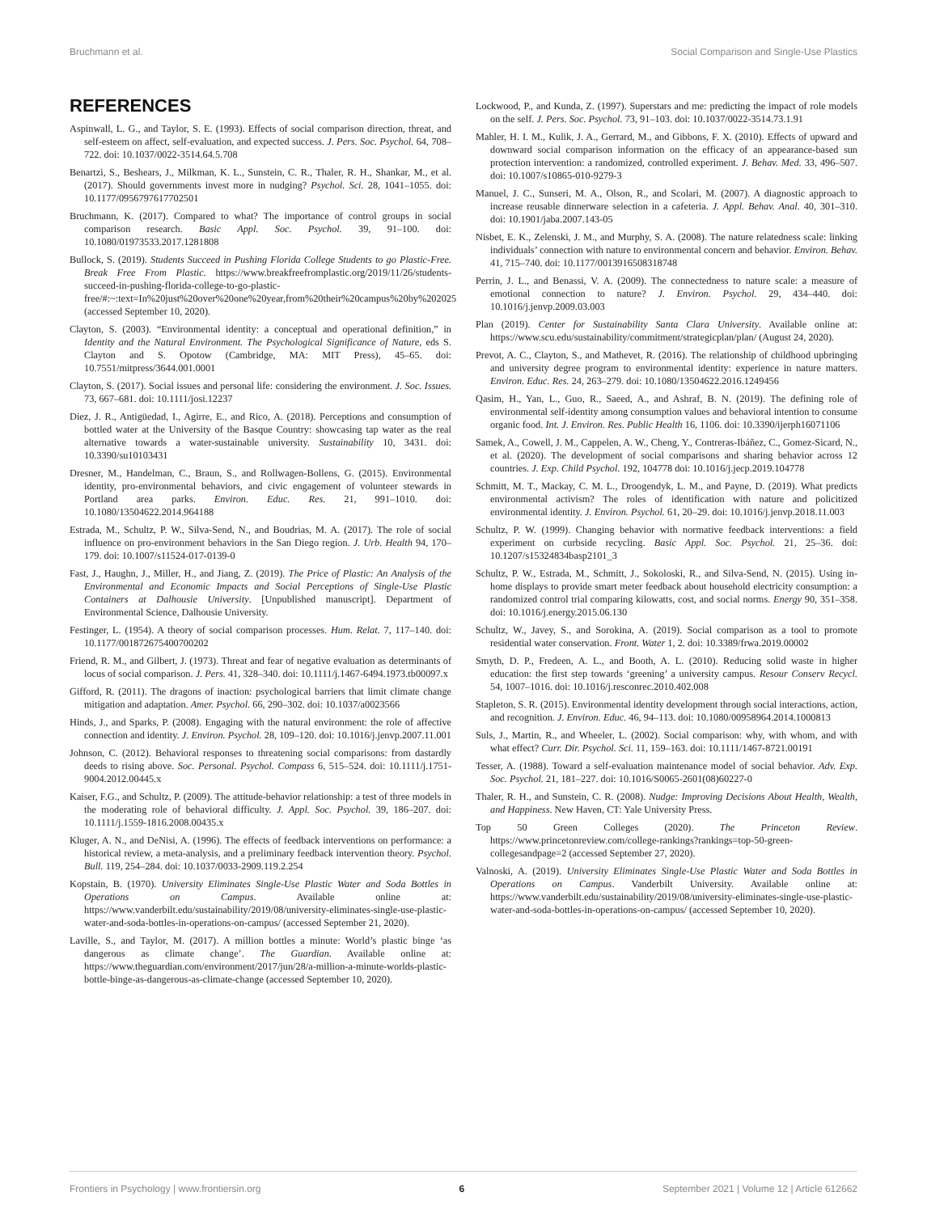Bruchmann et al. Social Comparison and Single-Use Plastics
REFERENCES
Aspinwall, L. G., and Taylor, S. E. (1993). Effects of social comparison direction, threat, and self-esteem on affect, self-evaluation, and expected success. J. Pers. Soc. Psychol. 64, 708–722. doi: 10.1037/0022-3514.64.5.708
Benartzi, S., Beshears, J., Milkman, K. L., Sunstein, C. R., Thaler, R. H., Shankar, M., et al. (2017). Should governments invest more in nudging? Psychol. Sci. 28, 1041–1055. doi: 10.1177/0956797617702501
Bruchmann, K. (2017). Compared to what? The importance of control groups in social comparison research. Basic Appl. Soc. Psychol. 39, 91–100. doi: 10.1080/01973533.2017.1281808
Bullock, S. (2019). Students Succeed in Pushing Florida College Students to go Plastic-Free. Break Free From Plastic. https://www.breakfreefromplastic.org/2019/11/26/students-succeed-in-pushing-florida-college-to-go-plastic-free/#:~:text=In%20just%20over%20one%20year,from%20their%20campus%20by%202025 (accessed September 10, 2020).
Clayton, S. (2003). “Environmental identity: a conceptual and operational definition,” in Identity and the Natural Environment. The Psychological Significance of Nature, eds S. Clayton and S. Opotow (Cambridge, MA: MIT Press), 45–65. doi: 10.7551/mitpress/3644.001.0001
Clayton, S. (2017). Social issues and personal life: considering the environment. J. Soc. Issues. 73, 667–681. doi: 10.1111/josi.12237
Diez, J. R., Antigüedad, I., Agirre, E., and Rico, A. (2018). Perceptions and consumption of bottled water at the University of the Basque Country: showcasing tap water as the real alternative towards a water-sustainable university. Sustainability 10, 3431. doi: 10.3390/su10103431
Dresner, M., Handelman, C., Braun, S., and Rollwagen-Bollens, G. (2015). Environmental identity, pro-environmental behaviors, and civic engagement of volunteer stewards in Portland area parks. Environ. Educ. Res. 21, 991–1010. doi: 10.1080/13504622.2014.964188
Estrada, M., Schultz, P. W., Silva-Send, N., and Boudrias, M. A. (2017). The role of social influence on pro-environment behaviors in the San Diego region. J. Urb. Health 94, 170–179. doi: 10.1007/s11524-017-0139-0
Fast, J., Haughn, J., Miller, H., and Jiang, Z. (2019). The Price of Plastic: An Analysis of the Environmental and Economic Impacts and Social Perceptions of Single-Use Plastic Containers at Dalhousie University. [Unpublished manuscript]. Department of Environmental Science, Dalhousie University.
Festinger, L. (1954). A theory of social comparison processes. Hum. Relat. 7, 117–140. doi: 10.1177/001872675400700202
Friend, R. M., and Gilbert, J. (1973). Threat and fear of negative evaluation as determinants of locus of social comparison. J. Pers. 41, 328–340. doi: 10.1111/j.1467-6494.1973.tb00097.x
Gifford, R. (2011). The dragons of inaction: psychological barriers that limit climate change mitigation and adaptation. Amer. Psychol. 66, 290–302. doi: 10.1037/a0023566
Hinds, J., and Sparks, P. (2008). Engaging with the natural environment: the role of affective connection and identity. J. Environ. Psychol. 28, 109–120. doi: 10.1016/j.jenvp.2007.11.001
Johnson, C. (2012). Behavioral responses to threatening social comparisons: from dastardly deeds to rising above. Soc. Personal. Psychol. Compass 6, 515–524. doi: 10.1111/j.1751-9004.2012.00445.x
Kaiser, F.G., and Schultz, P. (2009). The attitude-behavior relationship: a test of three models in the moderating role of behavioral difficulty. J. Appl. Soc. Psychol. 39, 186–207. doi: 10.1111/j.1559-1816.2008.00435.x
Kluger, A. N., and DeNisi, A. (1996). The effects of feedback interventions on performance: a historical review, a meta-analysis, and a preliminary feedback intervention theory. Psychol. Bull. 119, 254–284. doi: 10.1037/0033-2909.119.2.254
Kopstain, B. (1970). University Eliminates Single-Use Plastic Water and Soda Bottles in Operations on Campus. Available online at: https://www.vanderbilt.edu/sustainability/2019/08/university-eliminates-single-use-plastic-water-and-soda-bottles-in-operations-on-campus/ (accessed September 21, 2020).
Laville, S., and Taylor, M. (2017). A million bottles a minute: World’s plastic binge ‘as dangerous as climate change’. The Guardian. Available online at: https://www.theguardian.com/environment/2017/jun/28/a-million-a-minute-worlds-plastic-bottle-binge-as-dangerous-as-climate-change (accessed September 10, 2020).
Lockwood, P., and Kunda, Z. (1997). Superstars and me: predicting the impact of role models on the self. J. Pers. Soc. Psychol. 73, 91–103. doi: 10.1037/0022-3514.73.1.91
Mahler, H. I. M., Kulik, J. A., Gerrard, M., and Gibbons, F. X. (2010). Effects of upward and downward social comparison information on the efficacy of an appearance-based sun protection intervention: a randomized, controlled experiment. J. Behav. Med. 33, 496–507. doi: 10.1007/s10865-010-9279-3
Manuel, J. C., Sunseri, M. A., Olson, R., and Scolari, M. (2007). A diagnostic approach to increase reusable dinnerware selection in a cafeteria. J. Appl. Behav. Anal. 40, 301–310. doi: 10.1901/jaba.2007.143-05
Nisbet, E. K., Zelenski, J. M., and Murphy, S. A. (2008). The nature relatedness scale: linking individuals’ connection with nature to environmental concern and behavior. Environ. Behav. 41, 715–740. doi: 10.1177/0013916508318748
Perrin, J. L., and Benassi, V. A. (2009). The connectedness to nature scale: a measure of emotional connection to nature? J. Environ. Psychol. 29, 434–440. doi: 10.1016/j.jenvp.2009.03.003
Plan (2019). Center for Sustainability Santa Clara University. Available online at: https://www.scu.edu/sustainability/commitment/strategicplan/plan/ (August 24, 2020).
Prevot, A. C., Clayton, S., and Mathevet, R. (2016). The relationship of childhood upbringing and university degree program to environmental identity: experience in nature matters. Environ. Educ. Res. 24, 263–279. doi: 10.1080/13504622.2016.1249456
Qasim, H., Yan, L., Guo, R., Saeed, A., and Ashraf, B. N. (2019). The defining role of environmental self-identity among consumption values and behavioral intention to consume organic food. Int. J. Environ. Res. Public Health 16, 1106. doi: 10.3390/ijerph16071106
Samek, A., Cowell, J. M., Cappelen, A. W., Cheng, Y., Contreras-Ibáñez, C., Gomez-Sicard, N., et al. (2020). The development of social comparisons and sharing behavior across 12 countries. J. Exp. Child Psychol. 192, 104778 doi: 10.1016/j.jecp.2019.104778
Schmitt, M. T., Mackay, C. M. L., Droogendyk, L. M., and Payne, D. (2019). What predicts environmental activism? The roles of identification with nature and policitized environmental identity. J. Environ. Psychol. 61, 20–29. doi: 10.1016/j.jenvp.2018.11.003
Schultz, P. W. (1999). Changing behavior with normative feedback interventions: a field experiment on curbside recycling. Basic Appl. Soc. Psychol. 21, 25–36. doi: 10.1207/s15324834basp2101_3
Schultz, P. W., Estrada, M., Schmitt, J., Sokoloski, R., and Silva-Send, N. (2015). Using in-home displays to provide smart meter feedback about household electricity consumption: a randomized control trial comparing kilowatts, cost, and social norms. Energy 90, 351–358. doi: 10.1016/j.energy.2015.06.130
Schultz, W., Javey, S., and Sorokina, A. (2019). Social comparison as a tool to promote residential water conservation. Front. Water 1, 2. doi: 10.3389/frwa.2019.00002
Smyth, D. P., Fredeen, A. L., and Booth, A. L. (2010). Reducing solid waste in higher education: the first step towards ‘greening’ a university campus. Resour Conserv Recycl. 54, 1007–1016. doi: 10.1016/j.resconrec.2010.402.008
Stapleton, S. R. (2015). Environmental identity development through social interactions, action, and recognition. J. Environ. Educ. 46, 94–113. doi: 10.1080/00958964.2014.1000813
Suls, J., Martin, R., and Wheeler, L. (2002). Social comparison: why, with whom, and with what effect? Curr. Dir. Psychol. Sci. 11, 159–163. doi: 10.1111/1467-8721.00191
Tesser, A. (1988). Toward a self-evaluation maintenance model of social behavior. Adv. Exp. Soc. Psychol. 21, 181–227. doi: 10.1016/S0065-2601(08)60227-0
Thaler, R. H., and Sunstein, C. R. (2008). Nudge: Improving Decisions About Health, Wealth, and Happiness. New Haven, CT: Yale University Press.
Top 50 Green Colleges (2020). The Princeton Review. https://www.princetonreview.com/college-rankings?rankings=top-50-green-collegesandpage=2 (accessed September 27, 2020).
Valnoski, A. (2019). University Eliminates Single-Use Plastic Water and Soda Bottles in Operations on Campus. Vanderbilt University. Available online at: https://www.vanderbilt.edu/sustainability/2019/08/university-eliminates-single-use-plastic-water-and-soda-bottles-in-operations-on-campus/ (accessed September 10, 2020).
Frontiers in Psychology | www.frontiersin.org 6 September 2021 | Volume 12 | Article 612662